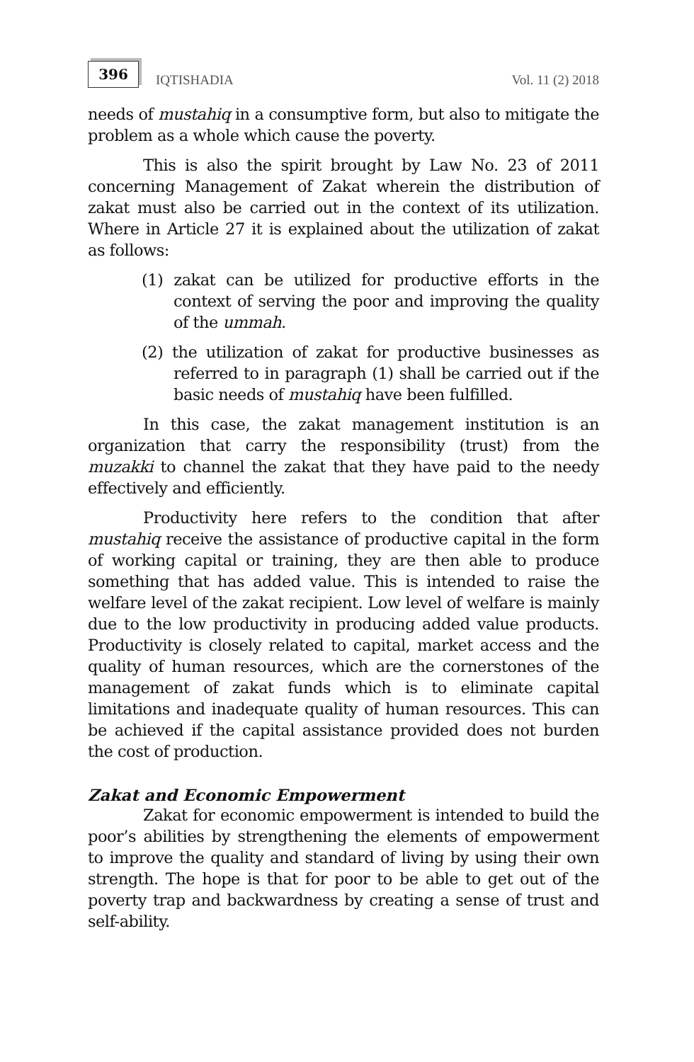396
IQTISHADIA
Vol. 11 (2) 2018
needs of mustahiq in a consumptive form, but also to mitigate the problem as a whole which cause the poverty.
This is also the spirit brought by Law No. 23 of 2011 concerning Management of Zakat wherein the distribution of zakat must also be carried out in the context of its utilization. Where in Article 27 it is explained about the utilization of zakat as follows:
(1) zakat can be utilized for productive efforts in the context of serving the poor and improving the quality of the ummah.
(2) the utilization of zakat for productive businesses as referred to in paragraph (1) shall be carried out if the basic needs of mustahiq have been fulfilled.
In this case, the zakat management institution is an organization that carry the responsibility (trust) from the muzakki to channel the zakat that they have paid to the needy effectively and efficiently.
Productivity here refers to the condition that after mustahiq receive the assistance of productive capital in the form of working capital or training, they are then able to produce something that has added value. This is intended to raise the welfare level of the zakat recipient. Low level of welfare is mainly due to the low productivity in producing added value products. Productivity is closely related to capital, market access and the quality of human resources, which are the cornerstones of the management of zakat funds which is to eliminate capital limitations and inadequate quality of human resources. This can be achieved if the capital assistance provided does not burden the cost of production.
Zakat and Economic Empowerment
Zakat for economic empowerment is intended to build the poor’s abilities by strengthening the elements of empowerment to improve the quality and standard of living by using their own strength. The hope is that for poor to be able to get out of the poverty trap and backwardness by creating a sense of trust and self-ability.